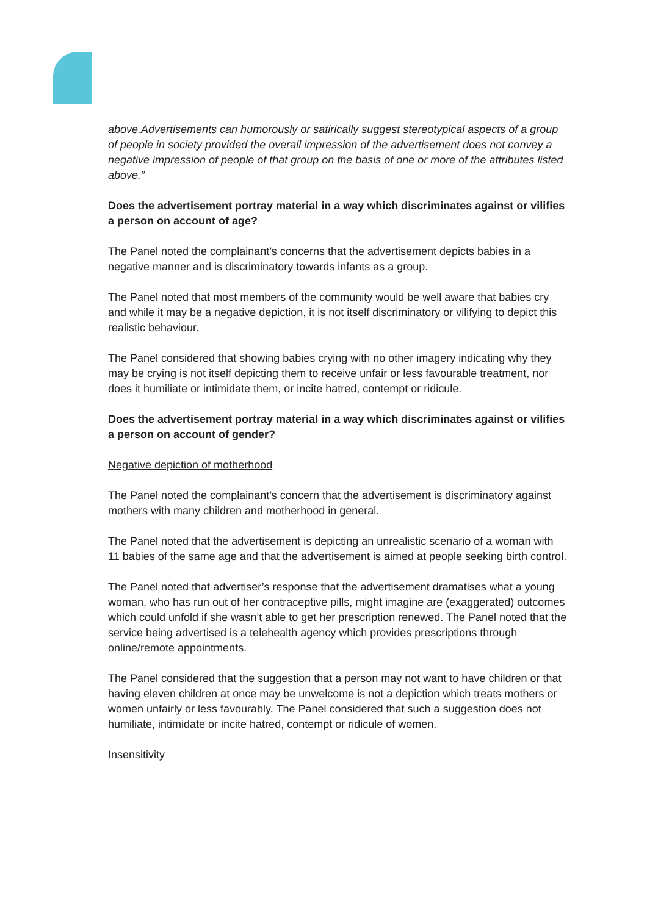above.Advertisements can humorously or satirically suggest stereotypical aspects of a group of people in society provided the overall impression of the advertisement does not convey a negative impression of people of that group on the basis of one or more of the attributes listed above.”
Does the advertisement portray material in a way which discriminates against or vilifies a person on account of age?
The Panel noted the complainant’s concerns that the advertisement depicts babies in a negative manner and is discriminatory towards infants as a group.
The Panel noted that most members of the community would be well aware that babies cry and while it may be a negative depiction, it is not itself discriminatory or vilifying to depict this realistic behaviour.
The Panel considered that showing babies crying with no other imagery indicating why they may be crying is not itself depicting them to receive unfair or less favourable treatment, nor does it humiliate or intimidate them, or incite hatred, contempt or ridicule.
Does the advertisement portray material in a way which discriminates against or vilifies a person on account of gender?
Negative depiction of motherhood
The Panel noted the complainant’s concern that the advertisement is discriminatory against mothers with many children and motherhood in general.
The Panel noted that the advertisement is depicting an unrealistic scenario of a woman with 11 babies of the same age and that the advertisement is aimed at people seeking birth control.
The Panel noted that advertiser’s response that the advertisement dramatises what a young woman, who has run out of her contraceptive pills, might imagine are (exaggerated) outcomes which could unfold if she wasn’t able to get her prescription renewed. The Panel noted that the service being advertised is a telehealth agency which provides prescriptions through online/remote appointments.
The Panel considered that the suggestion that a person may not want to have children or that having eleven children at once may be unwelcome is not a depiction which treats mothers or women unfairly or less favourably. The Panel considered that such a suggestion does not humiliate, intimidate or incite hatred, contempt or ridicule of women.
Insensitivity